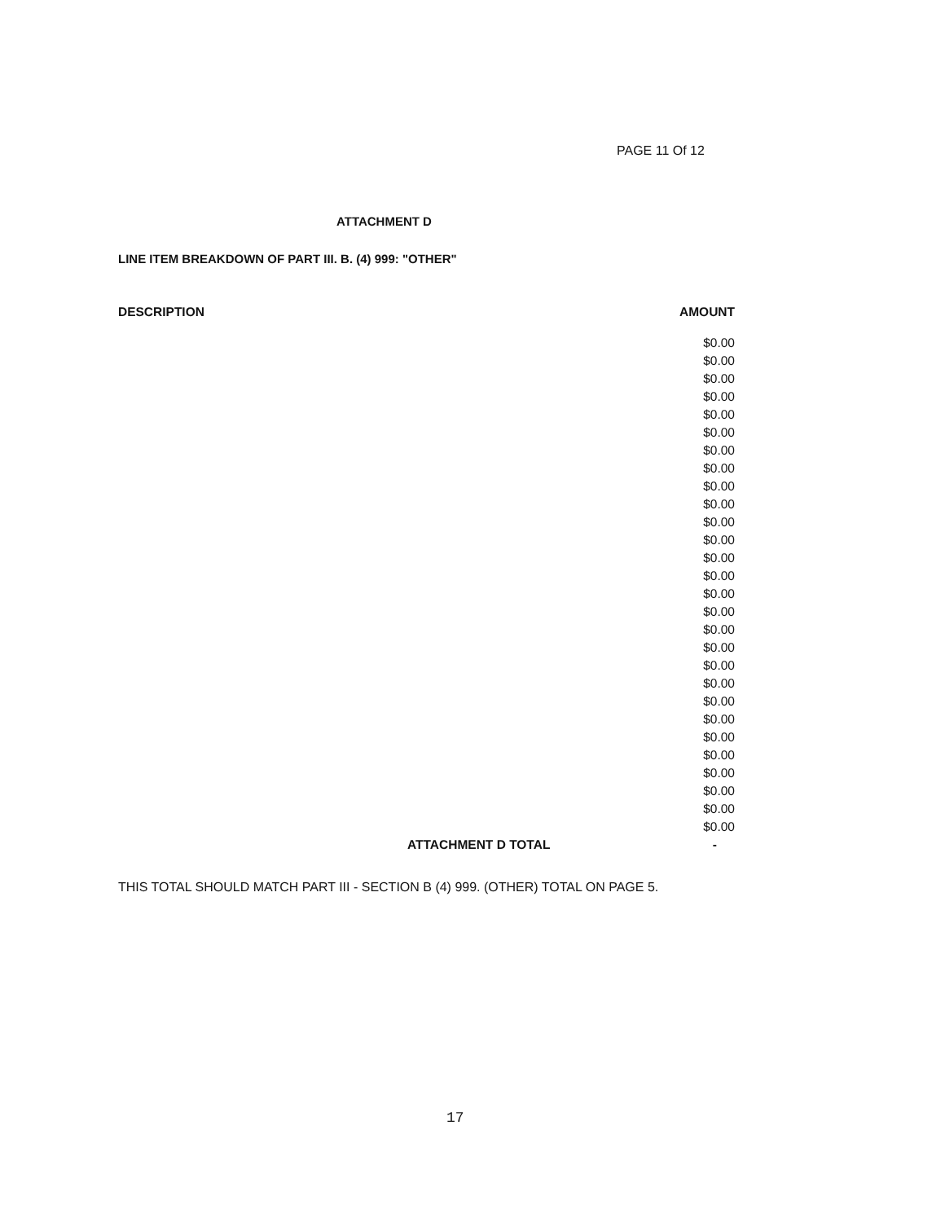PAGE 11 Of 12
ATTACHMENT D
LINE ITEM BREAKDOWN OF PART III. B. (4) 999: "OTHER"
| DESCRIPTION | AMOUNT |
| --- | --- |
| | $0.00 |
| | $0.00 |
| | $0.00 |
| | $0.00 |
| | $0.00 |
| | $0.00 |
| | $0.00 |
| | $0.00 |
| | $0.00 |
| | $0.00 |
| | $0.00 |
| | $0.00 |
| | $0.00 |
| | $0.00 |
| | $0.00 |
| | $0.00 |
| | $0.00 |
| | $0.00 |
| | $0.00 |
| | $0.00 |
| | $0.00 |
| | $0.00 |
| | $0.00 |
| | $0.00 |
| | $0.00 |
| | $0.00 |
| | $0.00 |
| | $0.00 |
| ATTACHMENT D TOTAL | - |
THIS TOTAL SHOULD MATCH PART III - SECTION B (4) 999. (OTHER) TOTAL ON PAGE 5.
17